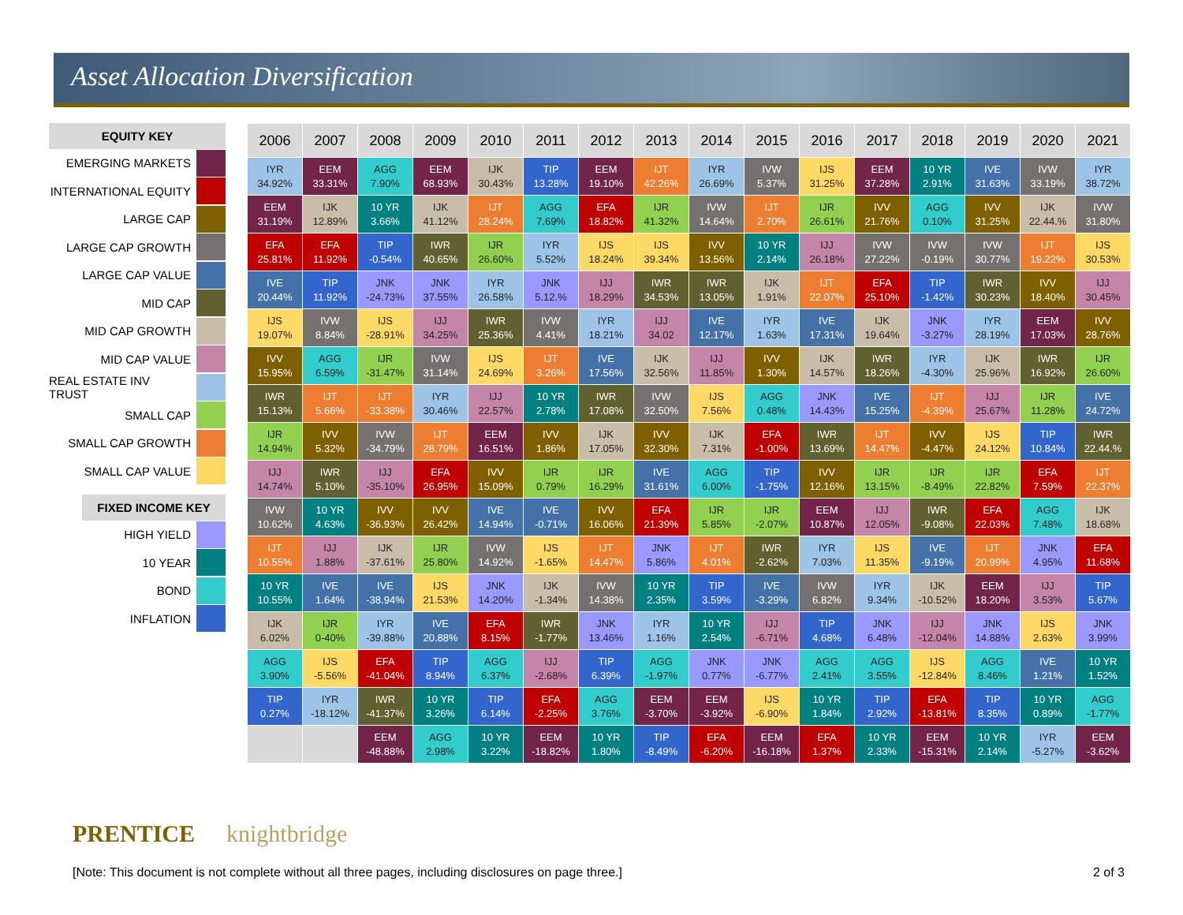Asset Allocation Diversification
EQUITY KEY
EMERGING MARKETS
INTERNATIONAL EQUITY
LARGE CAP
LARGE CAP GROWTH
LARGE CAP VALUE
MID CAP
MID CAP GROWTH
MID CAP VALUE
REAL ESTATE INV TRUST
SMALL CAP
SMALL CAP GROWTH
SMALL CAP VALUE
FIXED INCOME KEY
HIGH YIELD
10 YEAR
BOND
INFLATION
| 2006 | 2007 | 2008 | 2009 | 2010 | 2011 | 2012 | 2013 | 2014 | 2015 | 2016 | 2017 | 2018 | 2019 | 2020 | 2021 |
| --- | --- | --- | --- | --- | --- | --- | --- | --- | --- | --- | --- | --- | --- | --- | --- |
| IYR 34.92% | EEM 33.31% | AGG 7.90% | EEM 68.93% | IJK 30.43% | TIP 13.28% | EEM 19.10% | IJT 42.26% | IYR 26.69% | IVW 5.37% | IJS 31.25% | EEM 37.28% | 10 YR 2.91% | IVE 31.63% | IVW 33.19% | IYR 38.72% |
| EEM 31.19% | IJK 12.89% | 10 YR 3.66% | IJK 41.12% | IJT 28.24% | AGG 7.69% | EFA 18.82% | IJR 41.32% | IVW 14.64% | IJT 2.70% | IJR 26.61% | IVV 21.76% | AGG 0.10% | IVV 31.25% | IJK 22.44.% | IVW 31.80% |
| EFA 25.81% | EFA 11.92% | TIP -0.54% | IWR 40.65% | IJR 26.60% | IYR 5.52% | IJS 18.24% | IJS 39.34% | IVV 13.56% | 10 YR 2.14% | IJJ 26.18% | IVW 27.22% | IVW -0.19% | IVW 30.77% | IJT 19.22% | IJS 30.53% |
| IVE 20.44% | TIP 11.92% | JNK -24.73% | JNK 37.55% | IYR 26.58% | JNK 5.12.% | IJJ 18.29% | IWR 34.53% | IWR 13.05% | IJK 1.91% | IJT 22.07% | EFA 25.10% | TIP -1.42% | IWR 30.23% | IVV 18.40% | IJJ 30.45% |
| IJS 19.07% | IVW 8.84% | IJS -28.91% | IJJ 34.25% | IWR 25.36% | IVW 4.41% | IYR 18.21% | IJJ 34.02 | IVE 12.17% | IYR 1.63% | IVE 17.31% | IJK 19.64% | JNK -3.27% | IYR 28.19% | EEM 17.03% | IVV 28.76% |
| IVV 15.95% | AGG 6.59% | IJR -31.47% | IVW 31.14% | IJS 24.69% | IJT 3.26% | IVE 17.56% | IJK 32.56% | IJJ 11.85% | IVV 1.30% | IJK 14.57% | IWR 18.26% | IYR -4.30% | IJK 25.96% | IWR 16.92% | IJR 26.60% |
| IWR 15.13% | IJT 5.66% | IJT -33.38% | IYR 30.46% | IJJ 22.57% | 10 YR 2.78% | IWR 17.08% | IVW 32.50% | IJS 7.56% | AGG 0.48% | JNK 14.43% | IVE 15.25% | IJT -4.39% | IJJ 25.67% | IJR 11.28% | IVE 24.72% |
| IJR 14.94% | IVV 5.32% | IVW -34.79% | IJT 28.79% | EEM 16.51% | IVV 1.86% | IJK 17.05% | IVV 32.30% | IJK 7.31% | EFA -1.00% | IWR 13.69% | IJT 14.47% | IVV -4.47% | IJS 24.12% | TIP 10.84% | IWR 22.44.% |
| IJJ 14.74% | IWR 5.10% | IJJ -35.10% | EFA 26.95% | IVV 15.09% | IJR 0.79% | IJR 16.29% | IVE 31.61% | AGG 6.00% | TIP -1.75% | IVV 12.16% | IJR 13.15% | IJR -8.49% | IJR 22.82% | EFA 7.59% | IJT 22.37% |
| IVW 10.62% | 10 YR 4.63% | IVV -36.93% | IVV 26.42% | IVE 14.94% | IVE -0.71% | IVV 16.06% | EFA 21.39% | IJR 5.85% | IJR -2.07% | EEM 10.87% | IJJ 12.05% | IWR -9.08% | EFA 22.03% | AGG 7.48% | IJK 18.68% |
| IJT 10.55% | IJJ 1.88% | IJK -37.61% | IJR 25.80% | IVW 14.92% | IJS -1.65% | IJT 14.47% | JNK 5.86% | IJT 4.01% | IWR -2.62% | IYR 7.03% | IJS 11.35% | IVE -9.19% | IJT 20.99% | JNK 4.95% | EFA 11.68% |
| 10 YR 10.55% | IVE 1.64% | IVE -38.94% | IJS 21.53% | JNK 14.20% | IJK -1.34% | IVW 14.38% | 10 YR 2.35% | TIP 3.59% | IVE -3.29% | IVW 6.82% | IYR 9.34% | IJK -10.52% | EEM 18.20% | IJJ 3.53% | TIP 5.67% |
| IJK 6.02% | IJR 0-40% | IYR -39.88% | IVE 20.88% | EFA 8.15% | IWR -1.77% | JNK 13.46% | IYR 1.16% | 10 YR 2.54% | IJJ -6.71% | TIP 4.68% | JNK 6.48% | IJJ -12.04% | JNK 14.88% | IJS 2.63% | JNK 3.99% |
| AGG 3.90% | IJS -5.56% | EFA -41.04% | TIP 8.94% | AGG 6.37% | IJJ -2.68% | TIP 6.39% | AGG -1.97% | JNK 0.77% | JNK -6.77% | AGG 2.41% | AGG 3.55% | IJS -12.84% | AGG 8.46% | IVE 1.21% | 10 YR 1.52% |
| TIP 0.27% | IYR -18.12% | IWR -41.37% | 10 YR 3.26% | TIP 6.14% | EFA -2.25% | AGG 3.76% | EEM -3.70% | EEM -3.92% | IJS -6.90% | 10 YR 1.84% | TIP 2.92% | EFA -13.81% | TIP 8.35% | 10 YR 0.89% | AGG -1.77% |
| | | EEM -48.88% | AGG 2.98% | 10 YR 3.22% | EEM -18.82% | 10 YR 1.80% | TIP -8.49% | EFA -6.20% | EEM -16.18% | EFA 1.37% | 10 YR 2.33% | EEM -15.31% | 10 YR 2.14% | IYR -5.27% | EEM -3.62% |
PRENTICE knightbridge
[Note: This document is not complete without all three pages, including disclosures on page three.] 2 of 3